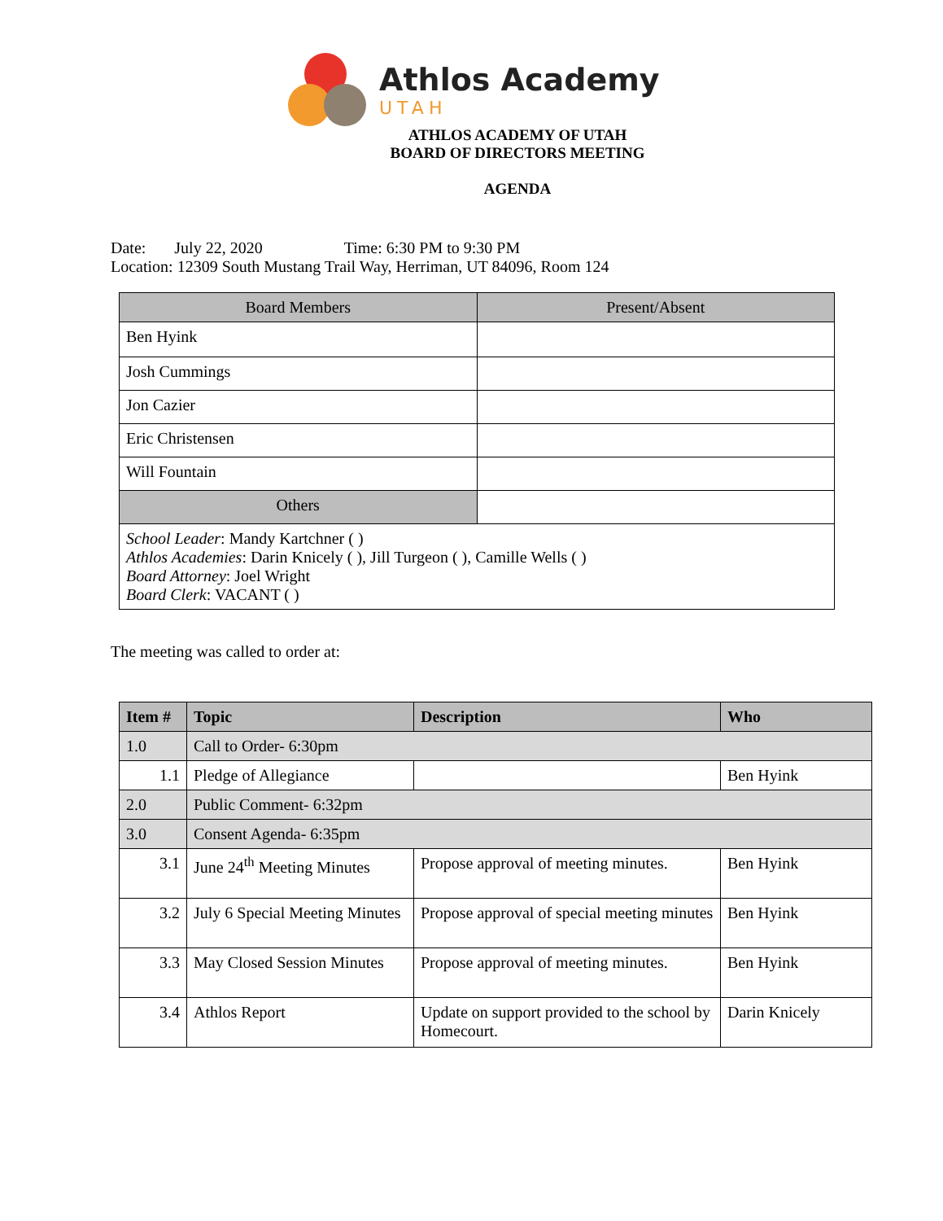Athlos Academy
UTAH
ATHLOS ACADEMY OF UTAH
BOARD OF DIRECTORS MEETING
AGENDA
Date: July 22, 2020 Time: 6:30 PM to 9:30 PM
Location: 12309 South Mustang Trail Way, Herriman, UT 84096, Room 124
| Board Members | Present/Absent |
| --- | --- |
| Ben Hyink | |
| Josh Cummings | |
| Jon Cazier | |
| Eric Christensen | |
| Will Fountain | |
| Others | |
| School Leader : Mandy Kartchner ( ) Athlos Academies : Darin Knicely ( ), Jill Turgeon ( ), Camille Wells ( ) Board Attorney : Joel Wright Board Clerk : VACANT ( ) | |
The meeting was called to order at:
| Item # | Topic | Description | Who |
| --- | --- | --- | --- |
| 1.0 | Call to Order- 6:30pm | | |
| 1.1 | Pledge of Allegiance | | Ben Hyink |
| 2.0 | Public Comment- 6:32pm | | |
| 3.0 | Consent Agenda- 6:35pm | | |
| 3.1 | June 24<sup>th</sup> Meeting Minutes | Propose approval of meeting minutes. | Ben Hyink |
| 3.2 | July 6 Special Meeting Minutes | Propose approval of special meeting minutes | Ben Hyink |
| 3.3 | May Closed Session Minutes | Propose approval of meeting minutes. | Ben Hyink |
| 3.4 | Athlos Report | Update on support provided to the school by Homecourt. | Darin Knicely |